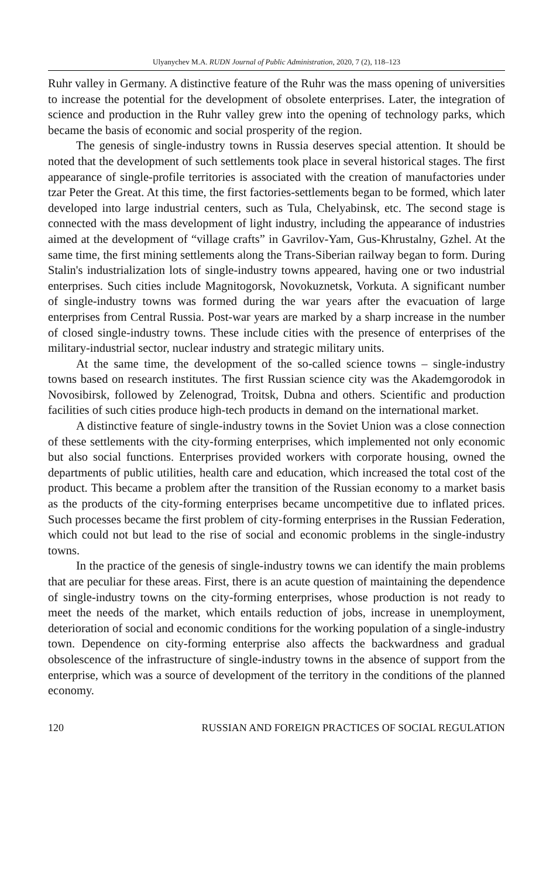Ulyanychev M.A. RUDN Journal of Public Administration, 2020, 7 (2), 118–123
Ruhr valley in Germany. A distinctive feature of the Ruhr was the mass opening of universities to increase the potential for the development of obsolete enterprises. Later, the integration of science and production in the Ruhr valley grew into the opening of technology parks, which became the basis of economic and social prosperity of the region.
The genesis of single-industry towns in Russia deserves special attention. It should be noted that the development of such settlements took place in several historical stages. The first appearance of single-profile territories is associated with the creation of manufactories under tzar Peter the Great. At this time, the first factories-settlements began to be formed, which later developed into large industrial centers, such as Tula, Chelyabinsk, etc. The second stage is connected with the mass development of light industry, including the appearance of industries aimed at the development of “village crafts” in Gavrilov-Yam, Gus-Khrustalny, Gzhel. At the same time, the first mining settlements along the Trans-Siberian railway began to form. During Stalin's industrialization lots of single-industry towns appeared, having one or two industrial enterprises. Such cities include Magnitogorsk, Novokuznetsk, Vorkuta. A significant number of single-industry towns was formed during the war years after the evacuation of large enterprises from Central Russia. Post-war years are marked by a sharp increase in the number of closed single-industry towns. These include cities with the presence of enterprises of the military-industrial sector, nuclear industry and strategic military units.
At the same time, the development of the so-called science towns – single-industry towns based on research institutes. The first Russian science city was the Akademgorodok in Novosibirsk, followed by Zelenograd, Troitsk, Dubna and others. Scientific and production facilities of such cities produce high-tech products in demand on the international market.
A distinctive feature of single-industry towns in the Soviet Union was a close connection of these settlements with the city-forming enterprises, which implemented not only economic but also social functions. Enterprises provided workers with corporate housing, owned the departments of public utilities, health care and education, which increased the total cost of the product. This became a problem after the transition of the Russian economy to a market basis as the products of the city-forming enterprises became uncompetitive due to inflated prices. Such processes became the first problem of city-forming enterprises in the Russian Federation, which could not but lead to the rise of social and economic problems in the single-industry towns.
In the practice of the genesis of single-industry towns we can identify the main problems that are peculiar for these areas. First, there is an acute question of maintaining the dependence of single-industry towns on the city-forming enterprises, whose production is not ready to meet the needs of the market, which entails reduction of jobs, increase in unemployment, deterioration of social and economic conditions for the working population of a single-industry town. Dependence on city-forming enterprise also affects the backwardness and gradual obsolescence of the infrastructure of single-industry towns in the absence of support from the enterprise, which was a source of development of the territory in the conditions of the planned economy.
120 RUSSIAN AND FOREIGN PRACTICES OF SOCIAL REGULATION